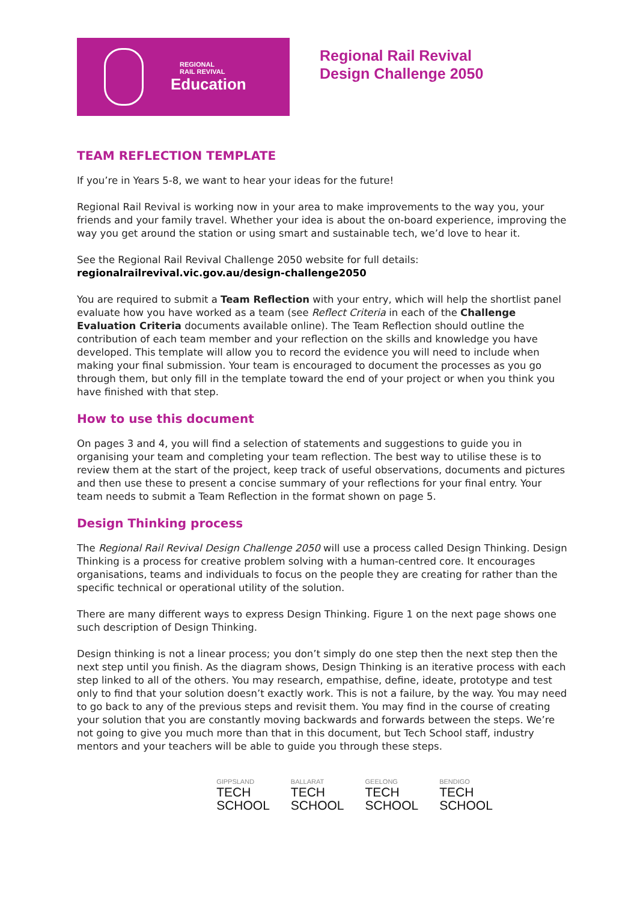REGIONAL
RAIL REVIVAL
Education
Regional Rail Revival
Design Challenge 2050
TEAM REFLECTION TEMPLATE
If you’re in Years 5-8, we want to hear your ideas for the future!
Regional Rail Revival is working now in your area to make improvements to the way you, your friends and your family travel. Whether your idea is about the on-board experience, improving the way you get around the station or using smart and sustainable tech, we’d love to hear it.
See the Regional Rail Revival Challenge 2050 website for full details:
regionalrailrevival.vic.gov.au/design-challenge2050
You are required to submit a Team Reflection with your entry, which will help the shortlist panel evaluate how you have worked as a team (see Reflect Criteria in each of the Challenge Evaluation Criteria documents available online). The Team Reflection should outline the contribution of each team member and your reflection on the skills and knowledge you have developed. This template will allow you to record the evidence you will need to include when making your final submission. Your team is encouraged to document the processes as you go through them, but only fill in the template toward the end of your project or when you think you have finished with that step.
How to use this document
On pages 3 and 4, you will find a selection of statements and suggestions to guide you in organising your team and completing your team reflection. The best way to utilise these is to review them at the start of the project, keep track of useful observations, documents and pictures and then use these to present a concise summary of your reflections for your final entry. Your team needs to submit a Team Reflection in the format shown on page 5.
Design Thinking process
The Regional Rail Revival Design Challenge 2050 will use a process called Design Thinking. Design Thinking is a process for creative problem solving with a human-centred core. It encourages organisations, teams and individuals to focus on the people they are creating for rather than the specific technical or operational utility of the solution.
There are many different ways to express Design Thinking. Figure 1 on the next page shows one such description of Design Thinking.
Design thinking is not a linear process; you don’t simply do one step then the next step then the next step until you finish. As the diagram shows, Design Thinking is an iterative process with each step linked to all of the others. You may research, empathise, define, ideate, prototype and test only to find that your solution doesn’t exactly work. This is not a failure, by the way. You may need to go back to any of the previous steps and revisit them. You may find in the course of creating your solution that you are constantly moving backwards and forwards between the steps. We’re not going to give you much more than that in this document, but Tech School staff, industry mentors and your teachers will be able to guide you through these steps.
GIPPSLAND
TECH
SCHOOL
BALLARAT
TECH
SCHOOL
GEELONG
TECH
SCHOOL
BENDIGO
TECH
SCHOOL